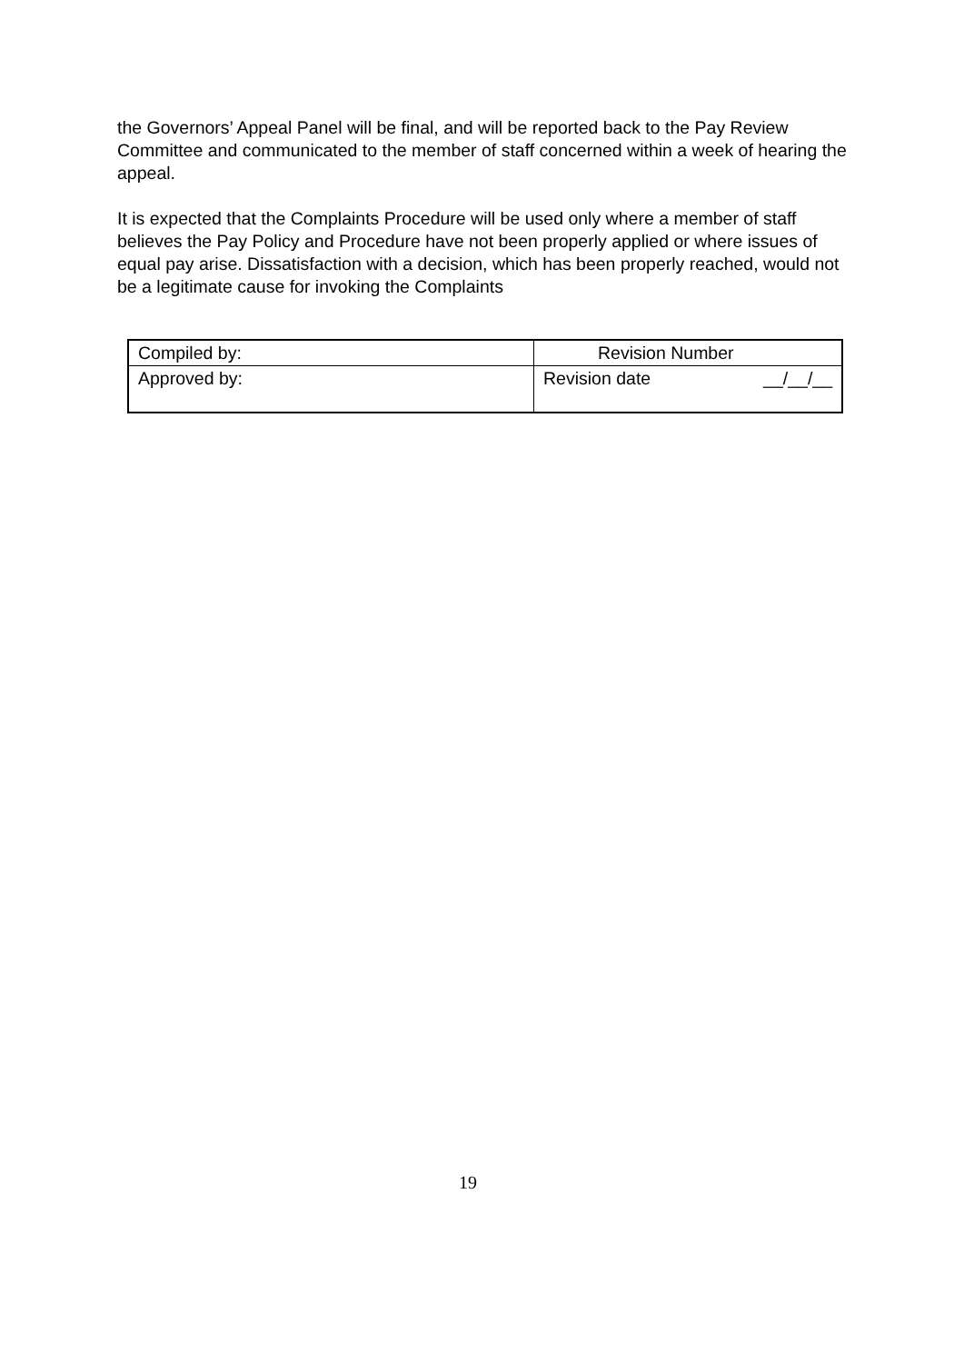the Governors’ Appeal Panel will be final, and will be reported back to the Pay Review Committee and communicated to the member of staff concerned within a week of hearing the appeal.
It is expected that the Complaints Procedure will be used only where a member of staff believes the Pay Policy and Procedure have not been properly applied or where issues of equal pay arise. Dissatisfaction with a decision, which has been properly reached, would not be a legitimate cause for invoking the Complaints
| Compiled by: | Revision Number |
| Approved by: | Revision date __/__/__ |
19